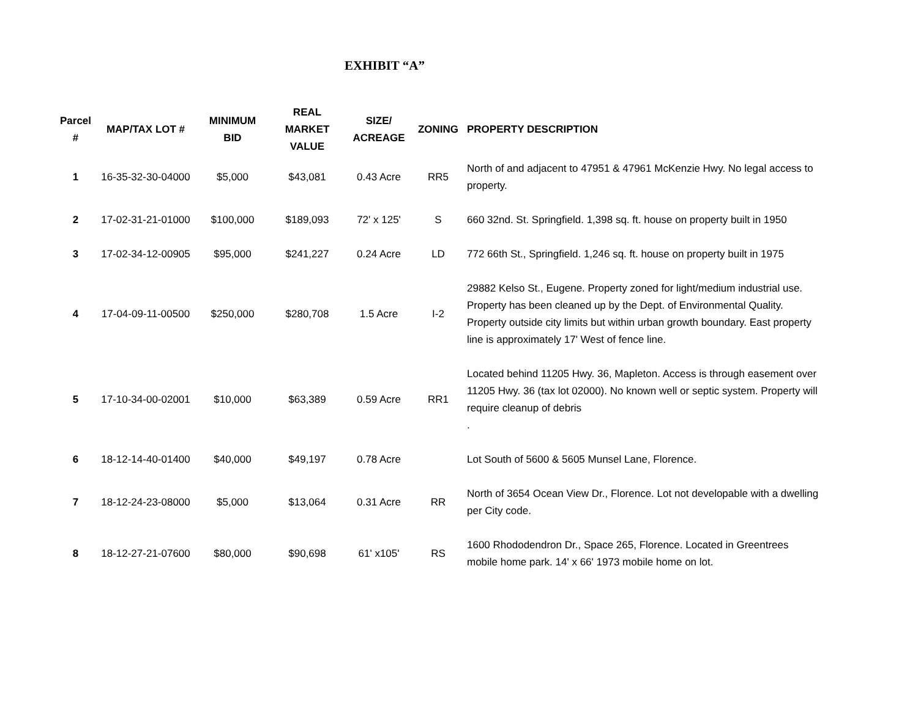EXHIBIT “A”
| Parcel # | MAP/TAX LOT # | MINIMUM BID | REAL MARKET VALUE | SIZE/ ACREAGE | ZONING | PROPERTY DESCRIPTION |
| --- | --- | --- | --- | --- | --- | --- |
| 1 | 16-35-32-30-04000 | $5,000 | $43,081 | 0.43 Acre | RR5 | North of and adjacent to 47951 & 47961 McKenzie Hwy. No legal access to property. |
| 2 | 17-02-31-21-01000 | $100,000 | $189,093 | 72' x 125' | S | 660 32nd. St. Springfield. 1,398 sq. ft. house on property built in 1950 |
| 3 | 17-02-34-12-00905 | $95,000 | $241,227 | 0.24 Acre | LD | 772 66th St., Springfield. 1,246 sq. ft. house on property built in 1975 |
| 4 | 17-04-09-11-00500 | $250,000 | $280,708 | 1.5 Acre | I-2 | 29882 Kelso St., Eugene. Property zoned for light/medium industrial use. Property has been cleaned up by the Dept. of Environmental Quality. Property outside city limits but within urban growth boundary. East property line is approximately 17' West of fence line. |
| 5 | 17-10-34-00-02001 | $10,000 | $63,389 | 0.59 Acre | RR1 | Located behind 11205 Hwy. 36, Mapleton. Access is through easement over 11205 Hwy. 36 (tax lot 02000). No known well or septic system. Property will require cleanup of debris . |
| 6 | 18-12-14-40-01400 | $40,000 | $49,197 | 0.78 Acre | | Lot South of 5600 & 5605 Munsel Lane, Florence. |
| 7 | 18-12-24-23-08000 | $5,000 | $13,064 | 0.31 Acre | RR | North of 3654 Ocean View Dr., Florence. Lot not developable with a dwelling per City code. |
| 8 | 18-12-27-21-07600 | $80,000 | $90,698 | 61' x105' | RS | 1600 Rhododendron Dr., Space 265, Florence. Located in Greentrees mobile home park. 14' x 66' 1973 mobile home on lot. |